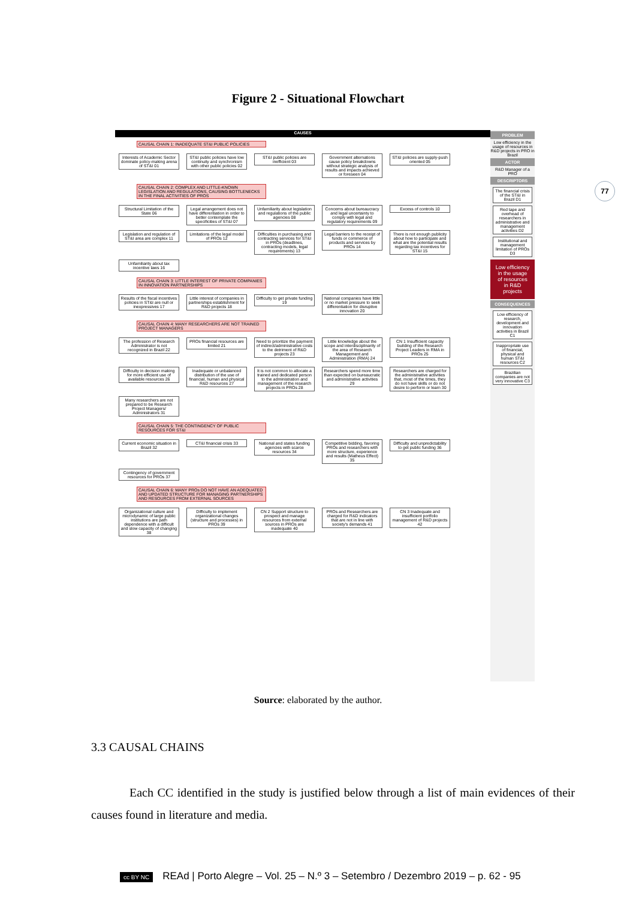Figure 2 - Situational Flowchart
77
CAUSES
CAUSAL CHAIN 1: INADEQUATE ST&I PUBLIC POLICIES
Interests of Academic Sector dominate policy-making arena of ST&I 01
ST&I public policies have low continuity and synchronism with other public policies 02
ST&I public policies are inefficient 03
Government alternations cause policy breakdowns without strategic analysis of results and impacts achieved or foreseen 04
ST&I policies are supply-push oriented 05
CAUSAL CHAIN 2: COMPLEX AND LITTLE-KNOWN LEGISLATION AND REGULATIONS, CAUSING BOTTLENECKS IN THE FINAL ACTIVITIES OF PROS
Structural Limitation of the State 06
Legal arrangement does not have differentiation in order to better contemplate the specificities of ST&I 07
Unfamiliarity about legislation and regulations of the public agencies 08
Concerns about bureaucracy and legal uncertainty to comply with legal and regulatory requirements 09
Excess of controls 10
Legislation and regulation of ST&I area are complex 11
Limitations of the legal model of PROs 12
Difficulties in purchasing and contracting services for ST&I in PROs (deadlines, contracting models, legal requirements) 13
Legal barriers to the receipt of funds or commerce of products and services by PROs 14
There is not enough publicity about how to participate and what are the potential results regarding tax incentives for ST&I 15
Unfamiliarity about tax incentive laws 16
CAUSAL CHAIN 3: LITTLE INTEREST OF PRIVATE COMPANIES IN INNOVATION PARTNERSHIPS
Results of the fiscal incentives policies in ST&I are null or inexpressives 17
Little interest of companies in partnerships establishment for R&D projects 18
Difficulty to get private funding 19
National companies have little or no market pressure to seek differentiation for disruptive innovation 20
CAUSAL CHAIN 4: MANY RESEARCHERS ARE NOT TRAINED PROJECT MANAGERS
The profession of Research Administrator is not recognized in Brazil 22
PROs financial resources are limited 21
Need to prioritize the payment of indirect/administrative costs to the detriment of R&D projects 23
Little knowledge about the scope and interdisciplinarity of the area of Research Management and Administration (RMA) 24
CN 1 Insufficient capacity building of the Research Project Leaders in RMA in PROs 25
Difficulty in decision making for more efficient use of available resources 26
Inadequate or unbalanced distribution of the use of financial, human and physical R&D resources 27
It is not common to allocate a trained and dedicated person to the administration and management of the research projects in PROs 28
Researchers spend more time than expected on bureaucratic and administrative activities 29
Researchers are charged for the administrative activities that, most of the times, they do not have skills or do not desire to perform or learn 30
Many researchers are not prepared to be Research Project Managers/ Administrators 31
CAUSAL CHAIN 5: THE CONTINGENCY OF PUBLIC RESOURCES FOR ST&I
Current economic situation in Brazil 32
CT&I financial crisis 33
National and states funding agencies with scarce resources 34
Competitive bidding, favoring PROs and researchers with more structure, experience and results (Matheus Effect) 35
Difficulty and unpredictability to get public funding 36
Contingency of government resources for PROs 37
CAUSAL CHAIN 6: MANY PROs DO NOT HAVE AN ADEQUATED AND UPDATED STRUCTURE FOR MANAGING PARTNERSHIPS AND RESOURCES FROM EXTERNAL SOURCES
Organizational culture and microdynamic of large public institutions are path dependence with a difficult and slow capacity of changing 38
Difficulty to implement organizational changes (structure and processes) in PROs 39
CN 2 Support structure to prospect and manage resources from external sources in PROs are inadequate 40
PROs and Researchers are charged for R&D indicators that are not in line with society's demands 41
CN 3 Inadequate and insufficient portfolio management of R&D projects 42
PROBLEM
Low efficiency in the usage of resources in R&D projects in PRO in Brazil
ACTOR
R&D Manager of a PRO
DESCRIPTORS
The financial crisis of the ST&I in Brazil D1
Red tape and overhead of researchers in administrative and management activities D2
Institutional and management limitation of PROs D3
Low efficiency in the usage of resources in R&D projects
CONSEQUENCES
Low efficiency of research, development and innovation activities in Brazil C1
Inappropriate use of financial, physical and human ST&I resources C2
Brazilian companies are not very innovative C3
Source: elaborated by the author.
3.3 CAUSAL CHAINS
Each CC identified in the study is justified below through a list of main evidences of their causes found in literature and media.
cc BY NC REAd | Porto Alegre – Vol. 25 – N.º 3 – Setembro / Dezembro 2019 – p. 62 - 95